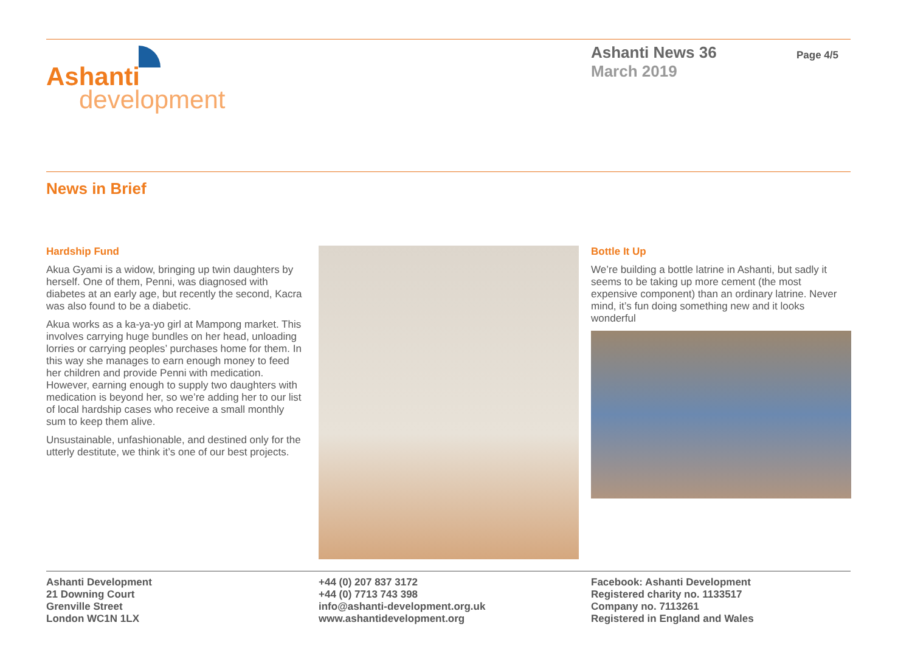Ashanti
development
Ashanti News 36
March 2019
Page 4/5
News in Brief
Hardship Fund
Akua Gyami is a widow, bringing up twin daughters by herself. One of them, Penni, was diagnosed with diabetes at an early age, but recently the second, Kacra was also found to be a diabetic.
Akua works as a ka-ya-yo girl at Mampong market. This involves carrying huge bundles on her head, unloading lorries or carrying peoples’ purchases home for them. In this way she manages to earn enough money to feed her children and provide Penni with medication. However, earning enough to supply two daughters with medication is beyond her, so we’re adding her to our list of local hardship cases who receive a small monthly sum to keep them alive.
Unsustainable, unfashionable, and destined only for the utterly destitute, we think it’s one of our best projects.
Bottle It Up
We’re building a bottle latrine in Ashanti, but sadly it seems to be taking up more cement (the most expensive component) than an ordinary latrine. Never mind, it’s fun doing something new and it looks wonderful
Ashanti Development
21 Downing Court
Grenville Street
London WC1N 1LX
+44 (0) 207 837 3172
+44 (0) 7713 743 398
info@ashanti-development.org.uk
www.ashantidevelopment.org
Facebook: Ashanti Development
Registered charity no. 1133517
Company no. 7113261
Registered in England and Wales